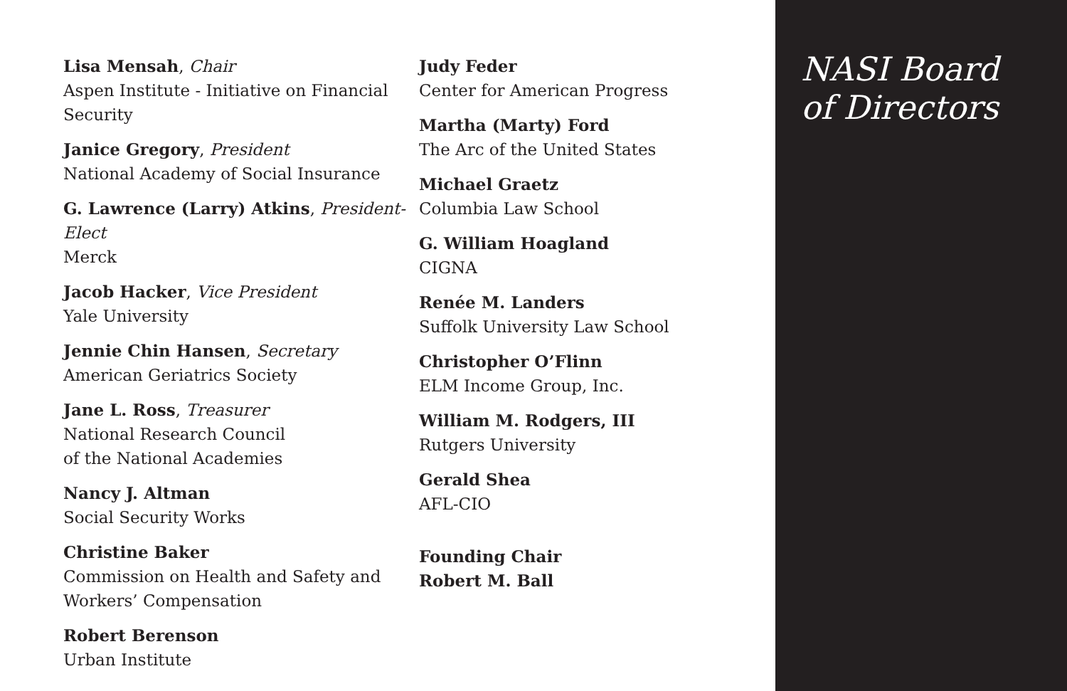Lisa Mensah, Chair
Aspen Institute - Initiative on Financial Security
Janice Gregory, President
National Academy of Social Insurance
G. Lawrence (Larry) Atkins, President-Elect
Merck
Jacob Hacker, Vice President
Yale University
Jennie Chin Hansen, Secretary
American Geriatrics Society
Jane L. Ross, Treasurer
National Research Council
of the National Academies
Nancy J. Altman
Social Security Works
Christine Baker
Commission on Health and Safety and Workers’ Compensation
Robert Berenson
Urban Institute
Judy Feder
Center for American Progress
Martha (Marty) Ford
The Arc of the United States
Michael Graetz
Columbia Law School
G. William Hoagland
CIGNA
Renée M. Landers
Suffolk University Law School
Christopher O’Flinn
ELM Income Group, Inc.
William M. Rodgers, III
Rutgers University
Gerald Shea
AFL-CIO
Founding Chair
Robert M. Ball
NASI Board
of Directors